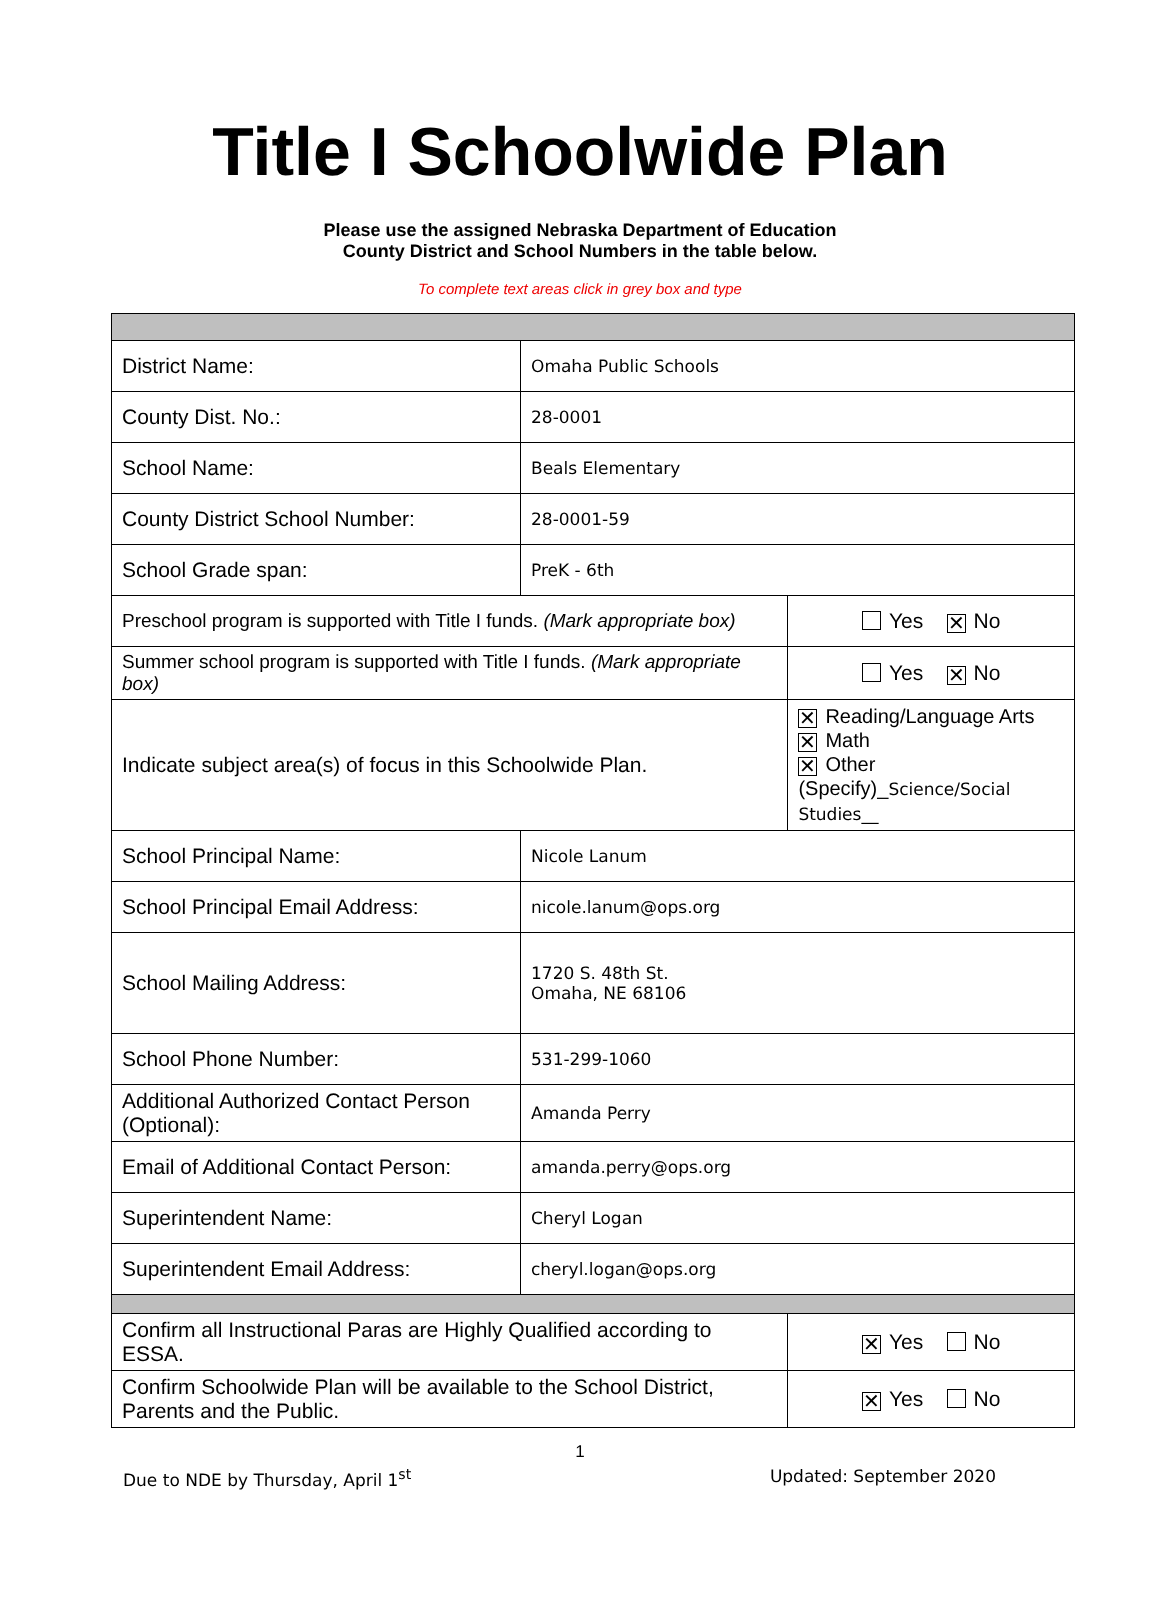Title I Schoolwide Plan
Please use the assigned Nebraska Department of Education
County District and School Numbers in the table below.
To complete text areas click in grey box and type
| District Name: | Omaha Public Schools | | |
| County Dist. No.: | 28-0001 | | |
| School Name: | Beals Elementary | | |
| County District School Number: | 28-0001-59 | | |
| School Grade span: | PreK - 6th | | |
| Preschool program is supported with Title I funds. (Mark appropriate box) | | | Yes ✕ No |
| Summer school program is supported with Title I funds. (Mark appropriate box) | | | Yes ✕ No |
| Indicate subject area(s) of focus in this Schoolwide Plan. | | ✕ Reading/Language Arts ✕ Math ✕ Other (Specify)_ Science/Social Studies__ | |
| School Principal Name: | Nicole Lanum | | |
| School Principal Email Address: | nicole.lanum@ops.org | | |
| School Mailing Address: | 1720 S. 48th St. Omaha, NE 68106 | | |
| School Phone Number: | 531-299-1060 | | |
| Additional Authorized Contact Person (Optional): | Amanda Perry | | |
| Email of Additional Contact Person: | amanda.perry@ops.org | | |
| Superintendent Name: | Cheryl Logan | | |
| Superintendent Email Address: | cheryl.logan@ops.org | | |
| Confirm all Instructional Paras are Highly Qualified according to ESSA. | | | ✕ Yes No |
| Confirm Schoolwide Plan will be available to the School District, Parents and the Public. | | | ✕ Yes No |
1
Due to NDE by Thursday, April 1<sup>st</sup> Updated: September 2020